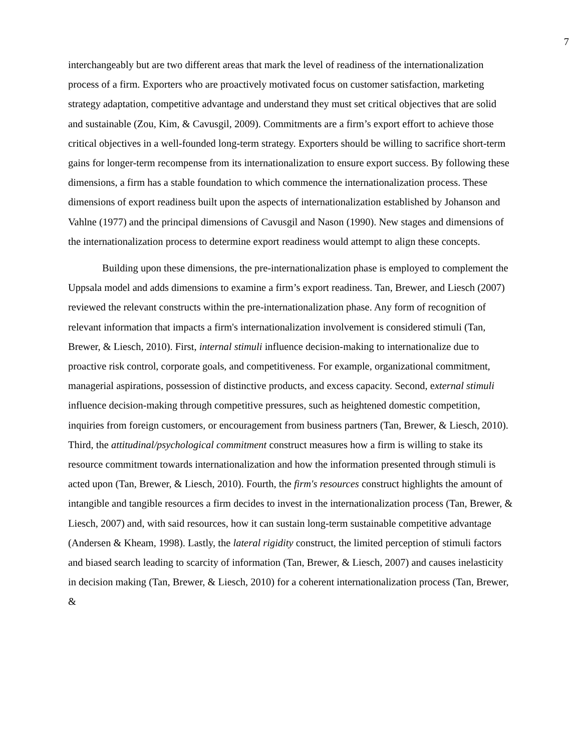7
interchangeably but are two different areas that mark the level of readiness of the internationalization process of a firm. Exporters who are proactively motivated focus on customer satisfaction, marketing strategy adaptation, competitive advantage and understand they must set critical objectives that are solid and sustainable (Zou, Kim, & Cavusgil, 2009). Commitments are a firm’s export effort to achieve those critical objectives in a well-founded long-term strategy. Exporters should be willing to sacrifice short-term gains for longer-term recompense from its internationalization to ensure export success. By following these dimensions, a firm has a stable foundation to which commence the internationalization process. These dimensions of export readiness built upon the aspects of internationalization established by Johanson and Vahlne (1977) and the principal dimensions of Cavusgil and Nason (1990). New stages and dimensions of the internationalization process to determine export readiness would attempt to align these concepts.
Building upon these dimensions, the pre-internationalization phase is employed to complement the Uppsala model and adds dimensions to examine a firm’s export readiness. Tan, Brewer, and Liesch (2007) reviewed the relevant constructs within the pre-internationalization phase. Any form of recognition of relevant information that impacts a firm's internationalization involvement is considered stimuli (Tan, Brewer, & Liesch, 2010). First, internal stimuli influence decision-making to internationalize due to proactive risk control, corporate goals, and competitiveness. For example, organizational commitment, managerial aspirations, possession of distinctive products, and excess capacity. Second, external stimuli influence decision-making through competitive pressures, such as heightened domestic competition, inquiries from foreign customers, or encouragement from business partners (Tan, Brewer, & Liesch, 2010). Third, the attitudinal/psychological commitment construct measures how a firm is willing to stake its resource commitment towards internationalization and how the information presented through stimuli is acted upon (Tan, Brewer, & Liesch, 2010). Fourth, the firm's resources construct highlights the amount of intangible and tangible resources a firm decides to invest in the internationalization process (Tan, Brewer, & Liesch, 2007) and, with said resources, how it can sustain long-term sustainable competitive advantage (Andersen & Kheam, 1998). Lastly, the lateral rigidity construct, the limited perception of stimuli factors and biased search leading to scarcity of information (Tan, Brewer, & Liesch, 2007) and causes inelasticity in decision making (Tan, Brewer, & Liesch, 2010) for a coherent internationalization process (Tan, Brewer, &